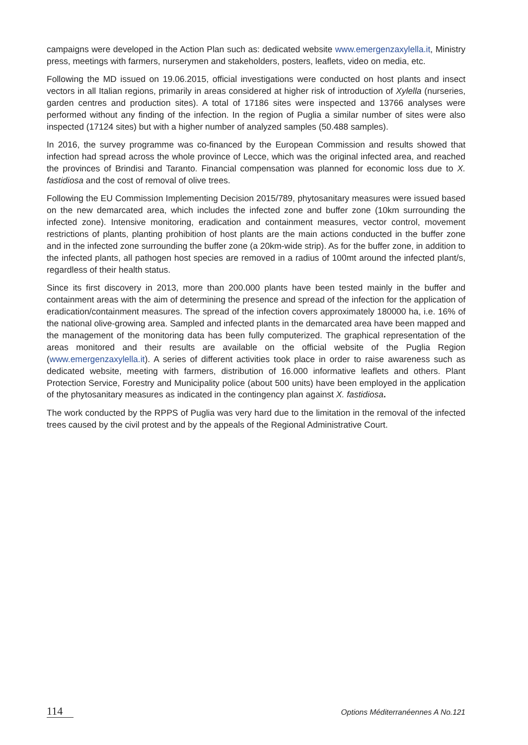campaigns were developed in the Action Plan such as: dedicated website www.emergenzaxylella.it, Ministry press, meetings with farmers, nurserymen and stakeholders, posters, leaflets, video on media, etc.
Following the MD issued on 19.06.2015, official investigations were conducted on host plants and insect vectors in all Italian regions, primarily in areas considered at higher risk of introduction of Xylella (nurseries, garden centres and production sites). A total of 17186 sites were inspected and 13766 analyses were performed without any finding of the infection. In the region of Puglia a similar number of sites were also inspected (17124 sites) but with a higher number of analyzed samples (50.488 samples).
In 2016, the survey programme was co-financed by the European Commission and results showed that infection had spread across the whole province of Lecce, which was the original infected area, and reached the provinces of Brindisi and Taranto. Financial compensation was planned for economic loss due to X. fastidiosa and the cost of removal of olive trees.
Following the EU Commission Implementing Decision 2015/789, phytosanitary measures were issued based on the new demarcated area, which includes the infected zone and buffer zone (10km surrounding the infected zone). Intensive monitoring, eradication and containment measures, vector control, movement restrictions of plants, planting prohibition of host plants are the main actions conducted in the buffer zone and in the infected zone surrounding the buffer zone (a 20km-wide strip). As for the buffer zone, in addition to the infected plants, all pathogen host species are removed in a radius of 100mt around the infected plant/s, regardless of their health status.
Since its first discovery in 2013, more than 200.000 plants have been tested mainly in the buffer and containment areas with the aim of determining the presence and spread of the infection for the application of eradication/containment measures. The spread of the infection covers approximately 180000 ha, i.e. 16% of the national olive-growing area. Sampled and infected plants in the demarcated area have been mapped and the management of the monitoring data has been fully computerized. The graphical representation of the areas monitored and their results are available on the official website of the Puglia Region (www.emergenzaxylella.it). A series of different activities took place in order to raise awareness such as dedicated website, meeting with farmers, distribution of 16.000 informative leaflets and others. Plant Protection Service, Forestry and Municipality police (about 500 units) have been employed in the application of the phytosanitary measures as indicated in the contingency plan against X. fastidiosa.
The work conducted by the RPPS of Puglia was very hard due to the limitation in the removal of the infected trees caused by the civil protest and by the appeals of the Regional Administrative Court.
114 Options Méditerranéennes A No.121